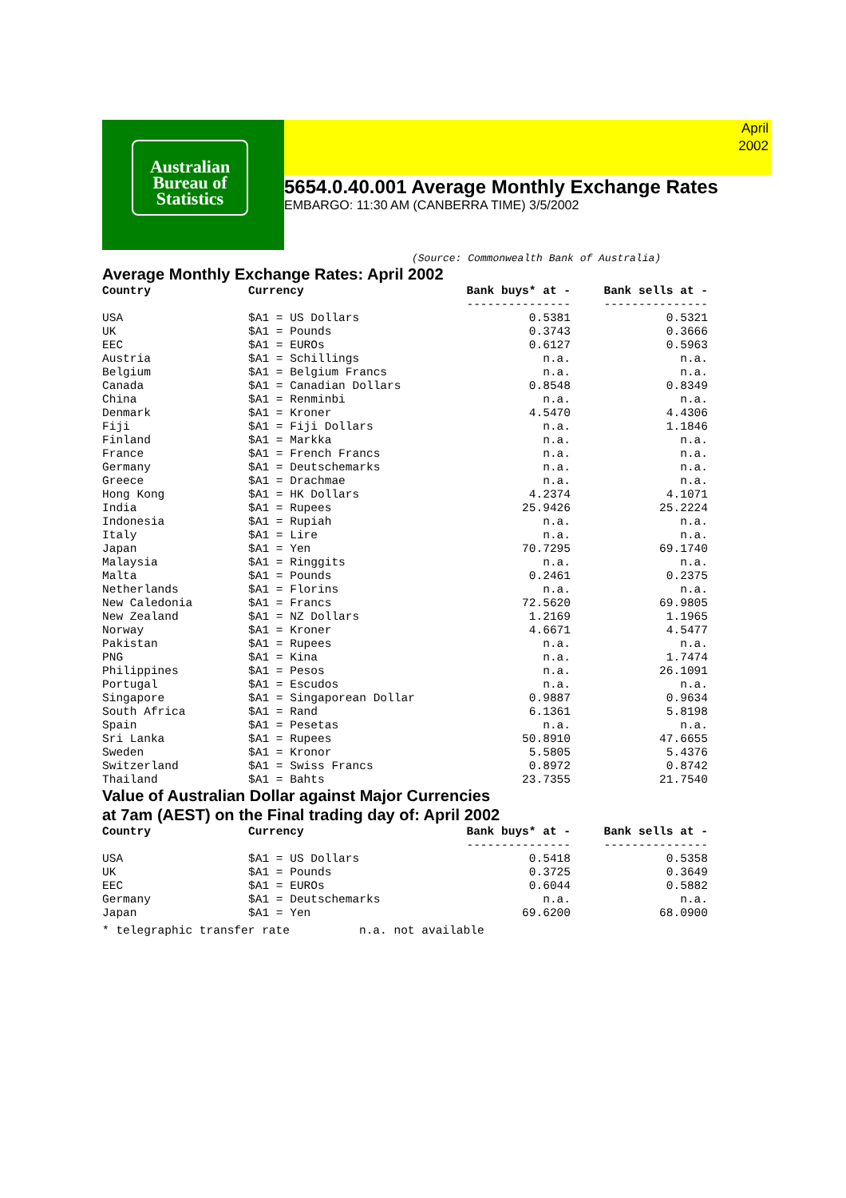Australian
Bureau of
Statistics
April
2002
5654.0.40.001 Average Monthly Exchange Rates
EMBARGO: 11:30 AM (CANBERRA TIME) 3/5/2002
(Source: Commonwealth Bank of Australia)
Average Monthly Exchange Rates: April 2002
| Country | Currency | Bank buys* at - | Bank sells at - |
| --- | --- | --- | --- |
| | | --------------- | --------------- |
| USA | $A1 = US Dollars | 0.5381 | 0.5321 |
| UK | $A1 = Pounds | 0.3743 | 0.3666 |
| EEC | $A1 = EUROs | 0.6127 | 0.5963 |
| Austria | $A1 = Schillings | n.a. | n.a. |
| Belgium | $A1 = Belgium Francs | n.a. | n.a. |
| Canada | $A1 = Canadian Dollars | 0.8548 | 0.8349 |
| China | $A1 = Renminbi | n.a. | n.a. |
| Denmark | $A1 = Kroner | 4.5470 | 4.4306 |
| Fiji | $A1 = Fiji Dollars | n.a. | 1.1846 |
| Finland | $A1 = Markka | n.a. | n.a. |
| France | $A1 = French Francs | n.a. | n.a. |
| Germany | $A1 = Deutschemarks | n.a. | n.a. |
| Greece | $A1 = Drachmae | n.a. | n.a. |
| Hong Kong | $A1 = HK Dollars | 4.2374 | 4.1071 |
| India | $A1 = Rupees | 25.9426 | 25.2224 |
| Indonesia | $A1 = Rupiah | n.a. | n.a. |
| Italy | $A1 = Lire | n.a. | n.a. |
| Japan | $A1 = Yen | 70.7295 | 69.1740 |
| Malaysia | $A1 = Ringgits | n.a. | n.a. |
| Malta | $A1 = Pounds | 0.2461 | 0.2375 |
| Netherlands | $A1 = Florins | n.a. | n.a. |
| New Caledonia | $A1 = Francs | 72.5620 | 69.9805 |
| New Zealand | $A1 = NZ Dollars | 1.2169 | 1.1965 |
| Norway | $A1 = Kroner | 4.6671 | 4.5477 |
| Pakistan | $A1 = Rupees | n.a. | n.a. |
| PNG | $A1 = Kina | n.a. | 1.7474 |
| Philippines | $A1 = Pesos | n.a. | 26.1091 |
| Portugal | $A1 = Escudos | n.a. | n.a. |
| Singapore | $A1 = Singaporean Dollar | 0.9887 | 0.9634 |
| South Africa | $A1 = Rand | 6.1361 | 5.8198 |
| Spain | $A1 = Pesetas | n.a. | n.a. |
| Sri Lanka | $A1 = Rupees | 50.8910 | 47.6655 |
| Sweden | $A1 = Kronor | 5.5805 | 5.4376 |
| Switzerland | $A1 = Swiss Francs | 0.8972 | 0.8742 |
| Thailand | $A1 = Bahts | 23.7355 | 21.7540 |
Value of Australian Dollar against Major Currencies
at 7am (AEST) on the Final trading day of: April 2002
| Country | Currency | Bank buys* at - | Bank sells at - |
| --- | --- | --- | --- |
| | | --------------- | --------------- |
| USA | $A1 = US Dollars | 0.5418 | 0.5358 |
| UK | $A1 = Pounds | 0.3725 | 0.3649 |
| EEC | $A1 = EUROs | 0.6044 | 0.5882 |
| Germany | $A1 = Deutschemarks | n.a. | n.a. |
| Japan | $A1 = Yen | 69.6200 | 68.0900 |
* telegraphic transfer rate n.a. not available